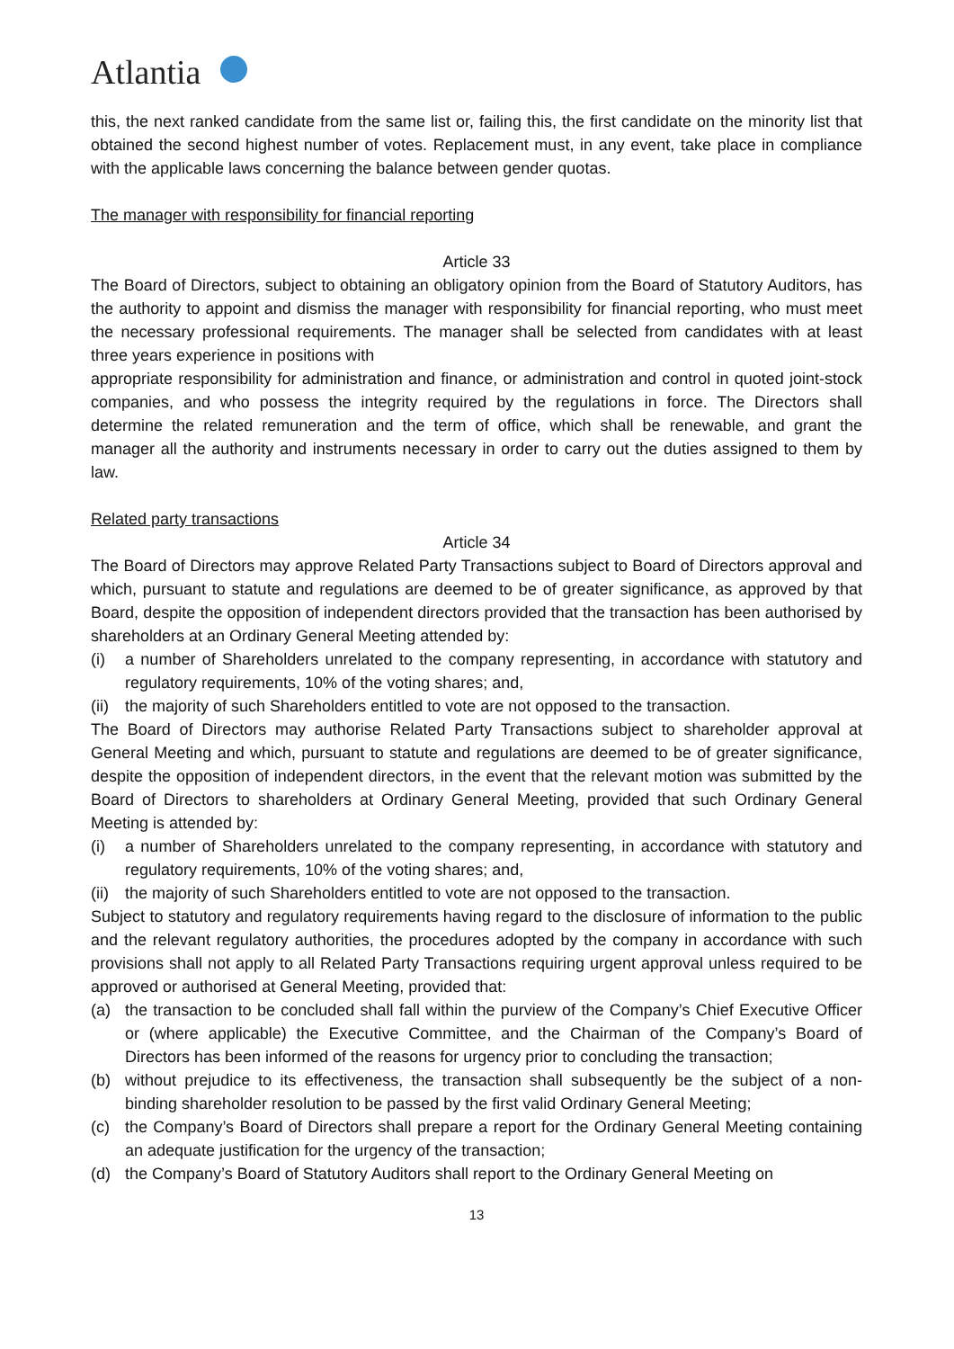Atlantia
this, the next ranked candidate from the same list or, failing this, the first candidate on the minority list that obtained the second highest number of votes. Replacement must, in any event, take place in compliance with the applicable laws concerning the balance between gender quotas.
The manager with responsibility for financial reporting
Article 33
The Board of Directors, subject to obtaining an obligatory opinion from the Board of Statutory Auditors, has the authority to appoint and dismiss the manager with responsibility for financial reporting, who must meet the necessary professional requirements. The manager shall be selected from candidates with at least three years experience in positions with
appropriate responsibility for administration and finance, or administration and control in quoted joint-stock companies, and who possess the integrity required by the regulations in force. The Directors shall determine the related remuneration and the term of office, which shall be renewable, and grant the manager all the authority and instruments necessary in order to carry out the duties assigned to them by law.
Related party transactions
Article 34
The Board of Directors may approve Related Party Transactions subject to Board of Directors approval and which, pursuant to statute and regulations are deemed to be of greater significance, as approved by that Board, despite the opposition of independent directors provided that the transaction has been authorised by shareholders at an Ordinary General Meeting attended by:
(i) a number of Shareholders unrelated to the company representing, in accordance with statutory and regulatory requirements, 10% of the voting shares; and,
(ii)
the majority of such Shareholders entitled to vote are not opposed to the transaction.
The Board of Directors may authorise Related Party Transactions subject to shareholder approval at General Meeting and which, pursuant to statute and regulations are deemed to be of greater significance, despite the opposition of independent directors, in the event that the relevant motion was submitted by the Board of Directors to shareholders at Ordinary General Meeting, provided that such Ordinary General Meeting is attended by:
(i) a number of Shareholders unrelated to the company representing, in accordance with statutory and regulatory requirements, 10% of the voting shares; and,
(ii)
the majority of such Shareholders entitled to vote are not opposed to the transaction.
Subject to statutory and regulatory requirements having regard to the disclosure of information to the public and the relevant regulatory authorities, the procedures adopted by the company in accordance with such provisions shall not apply to all Related Party Transactions requiring urgent approval unless required to be approved or authorised at General Meeting, provided that:
(a) the transaction to be concluded shall fall within the purview of the Company’s Chief Executive Officer or (where applicable) the Executive Committee, and the Chairman of the Company’s Board of Directors has been informed of the reasons for urgency prior to concluding the transaction;
(b) without prejudice to its effectiveness, the transaction shall subsequently be the subject of a non-binding shareholder resolution to be passed by the first valid Ordinary General Meeting;
(c) the Company’s Board of Directors shall prepare a report for the Ordinary General Meeting containing an adequate justification for the urgency of the transaction;
(d) the Company’s Board of Statutory Auditors shall report to the Ordinary General Meeting on
13